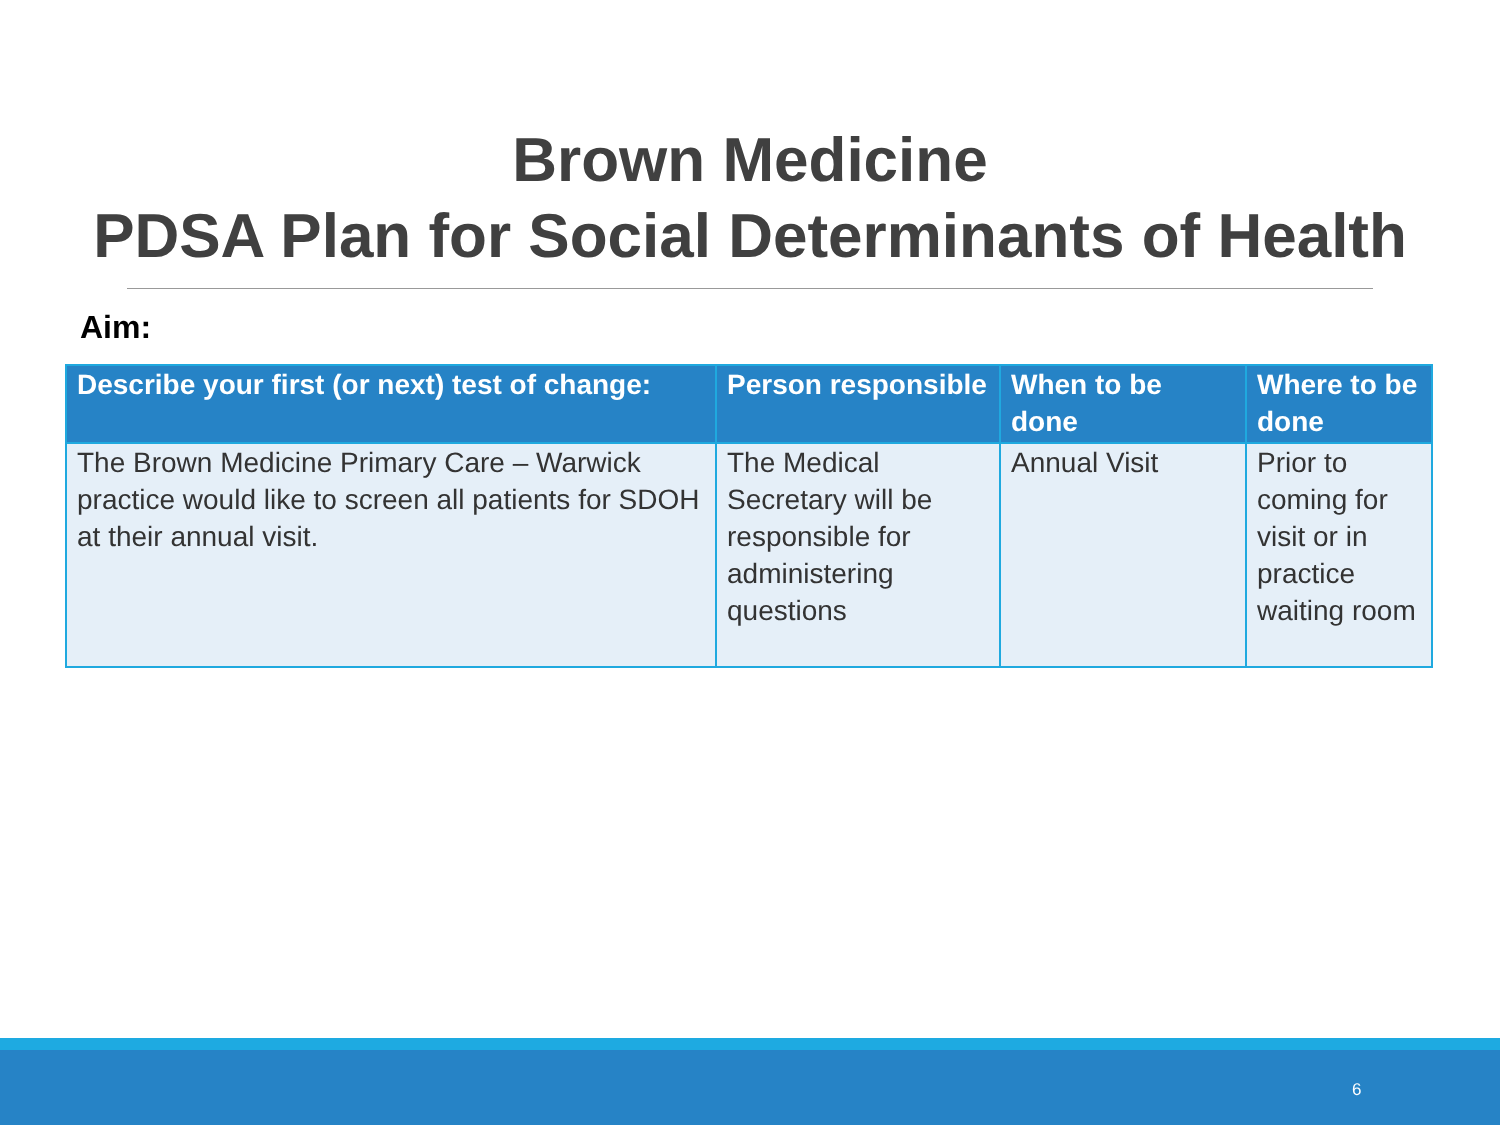Brown Medicine
PDSA Plan for Social Determinants of Health
Aim:
| Describe your first (or next) test of change: | Person responsible | When to be done | Where to be done |
| --- | --- | --- | --- |
| The Brown Medicine Primary Care – Warwick practice would like to screen all patients for SDOH at their annual visit. | The Medical Secretary will be responsible for administering questions | Annual Visit | Prior to coming for visit or in practice waiting room |
6